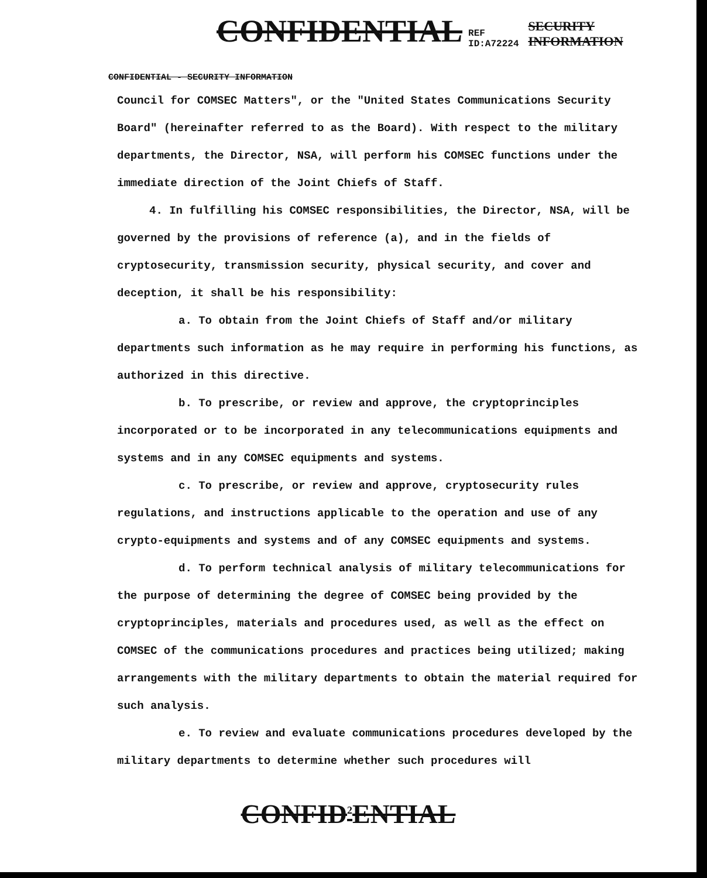CONFIDENTIAL REF ID:A72224 SECURITY INFORMATION
CONFIDENTIAL - SECURITY INFORMATION
Council for COMSEC Matters", or the "United States Communications Security Board" (hereinafter referred to as the Board). With respect to the military departments, the Director, NSA, will perform his COMSEC functions under the immediate direction of the Joint Chiefs of Staff.
4. In fulfilling his COMSEC responsibilities, the Director, NSA, will be governed by the provisions of reference (a), and in the fields of cryptosecurity, transmission security, physical security, and cover and deception, it shall be his responsibility:
a. To obtain from the Joint Chiefs of Staff and/or military departments such information as he may require in performing his functions, as authorized in this directive.
b. To prescribe, or review and approve, the cryptoprinciples incorporated or to be incorporated in any telecommunications equipments and systems and in any COMSEC equipments and systems.
c. To prescribe, or review and approve, cryptosecurity rules regulations, and instructions applicable to the operation and use of any crypto-equipments and systems and of any COMSEC equipments and systems.
d. To perform technical analysis of military telecommunications for the purpose of determining the degree of COMSEC being provided by the cryptoprinciples, materials and procedures used, as well as the effect on COMSEC of the communications procedures and practices being utilized; making arrangements with the military departments to obtain the material required for such analysis.
e. To review and evaluate communications procedures developed by the military departments to determine whether such procedures will
CONFID<sup>2</sup>ENTIAL